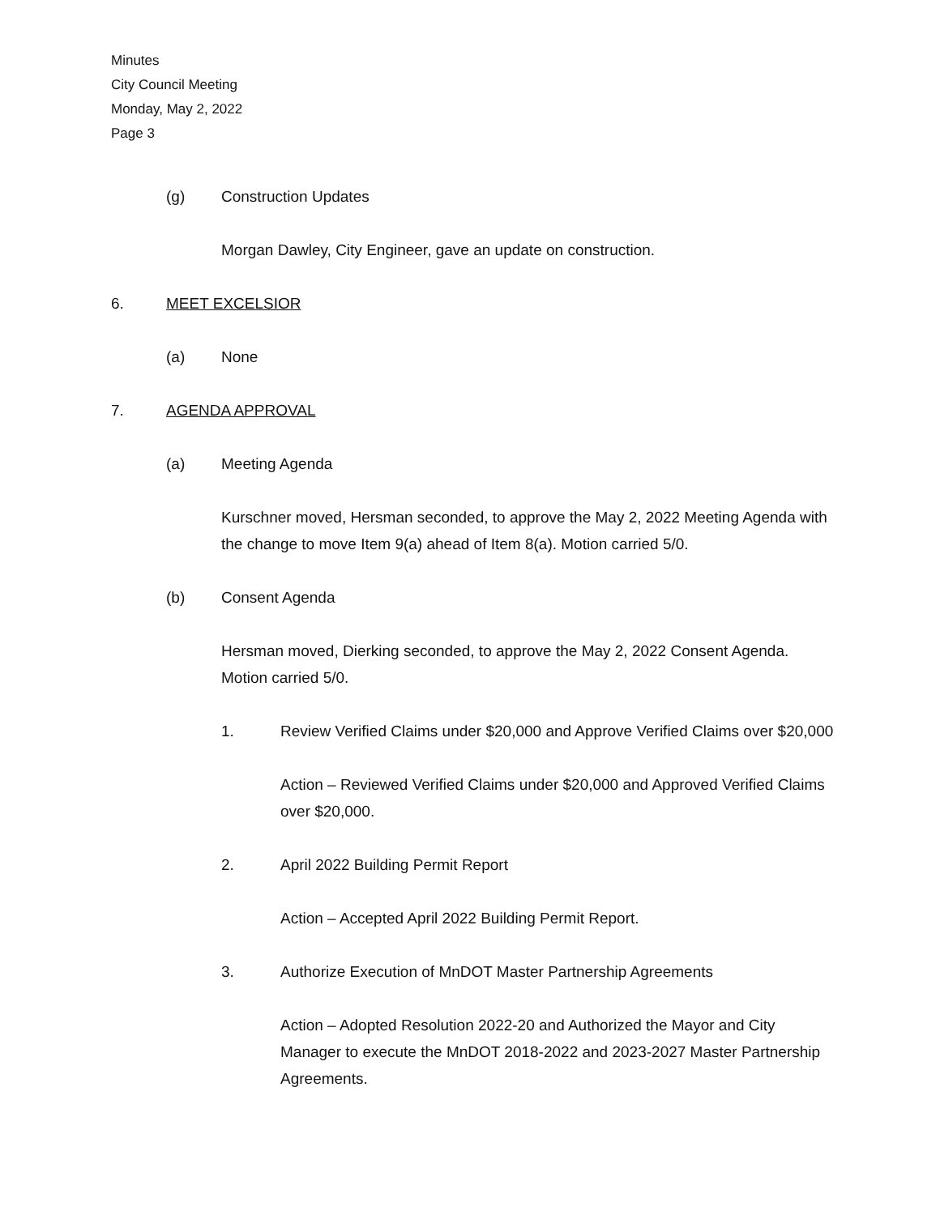Minutes
City Council Meeting
Monday, May 2, 2022
Page 3
(g) Construction Updates
Morgan Dawley, City Engineer, gave an update on construction.
6. MEET EXCELSIOR
(a) None
7. AGENDA APPROVAL
(a) Meeting Agenda
Kurschner moved, Hersman seconded, to approve the May 2, 2022 Meeting Agenda with the change to move Item 9(a) ahead of Item 8(a). Motion carried 5/0.
(b) Consent Agenda
Hersman moved, Dierking seconded, to approve the May 2, 2022 Consent Agenda. Motion carried 5/0.
1. Review Verified Claims under $20,000 and Approve Verified Claims over $20,000
Action – Reviewed Verified Claims under $20,000 and Approved Verified Claims over $20,000.
2. April 2022 Building Permit Report
Action – Accepted April 2022 Building Permit Report.
3. Authorize Execution of MnDOT Master Partnership Agreements
Action – Adopted Resolution 2022-20 and Authorized the Mayor and City Manager to execute the MnDOT 2018-2022 and 2023-2027 Master Partnership Agreements.